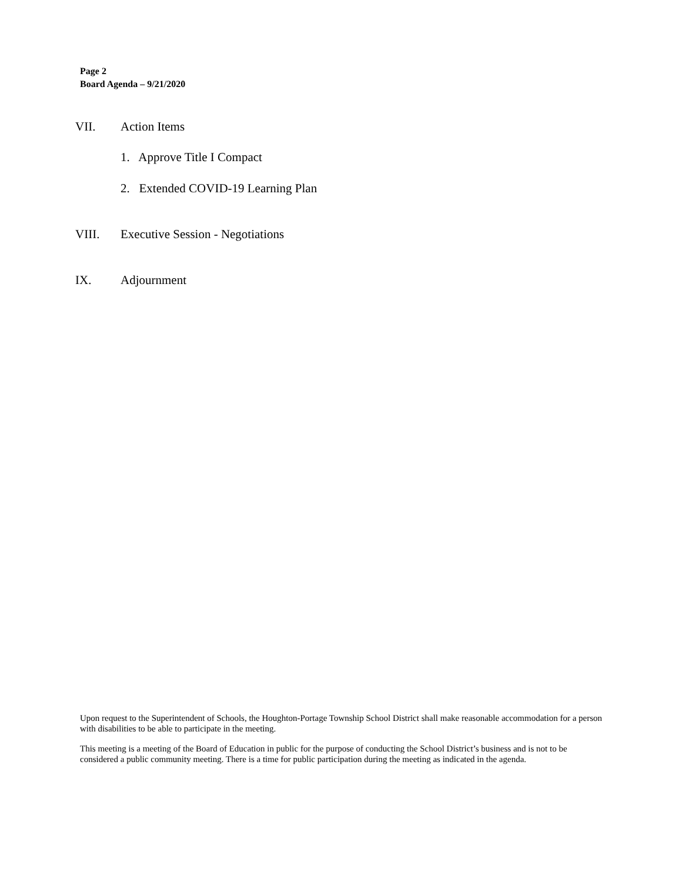Page 2
Board Agenda – 9/21/2020
VII. Action Items
1. Approve Title I Compact
2. Extended COVID-19 Learning Plan
VIII. Executive Session - Negotiations
IX. Adjournment
Upon request to the Superintendent of Schools, the Houghton-Portage Township School District shall make reasonable accommodation for a person with disabilities to be able to participate in the meeting.
This meeting is a meeting of the Board of Education in public for the purpose of conducting the School District’s business and is not to be considered a public community meeting. There is a time for public participation during the meeting as indicated in the agenda.